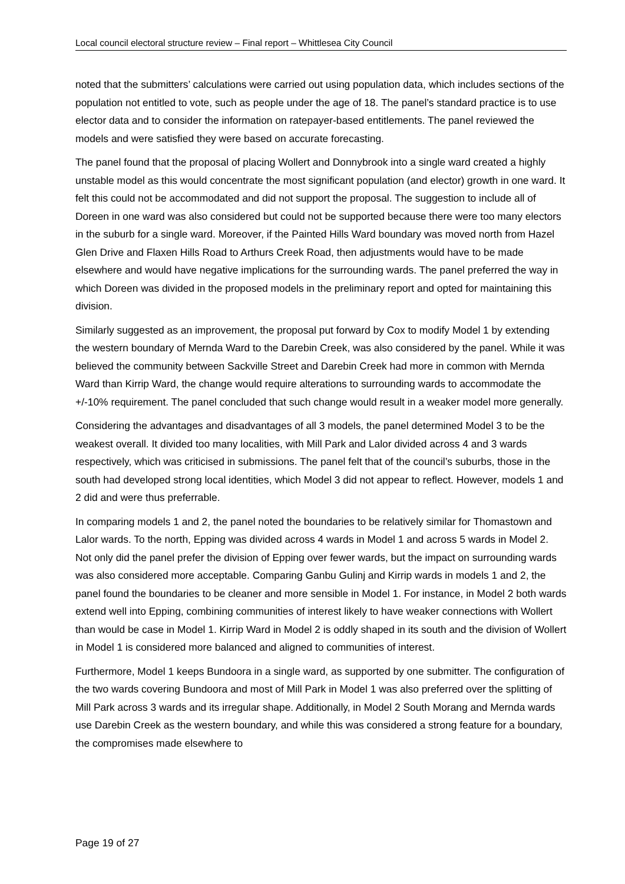Local council electoral structure review – Final report – Whittlesea City Council
noted that the submitters’ calculations were carried out using population data, which includes sections of the population not entitled to vote, such as people under the age of 18. The panel’s standard practice is to use elector data and to consider the information on ratepayer-based entitlements. The panel reviewed the models and were satisfied they were based on accurate forecasting.
The panel found that the proposal of placing Wollert and Donnybrook into a single ward created a highly unstable model as this would concentrate the most significant population (and elector) growth in one ward. It felt this could not be accommodated and did not support the proposal. The suggestion to include all of Doreen in one ward was also considered but could not be supported because there were too many electors in the suburb for a single ward. Moreover, if the Painted Hills Ward boundary was moved north from Hazel Glen Drive and Flaxen Hills Road to Arthurs Creek Road, then adjustments would have to be made elsewhere and would have negative implications for the surrounding wards. The panel preferred the way in which Doreen was divided in the proposed models in the preliminary report and opted for maintaining this division.
Similarly suggested as an improvement, the proposal put forward by Cox to modify Model 1 by extending the western boundary of Mernda Ward to the Darebin Creek, was also considered by the panel. While it was believed the community between Sackville Street and Darebin Creek had more in common with Mernda Ward than Kirrip Ward, the change would require alterations to surrounding wards to accommodate the +/-10% requirement. The panel concluded that such change would result in a weaker model more generally.
Considering the advantages and disadvantages of all 3 models, the panel determined Model 3 to be the weakest overall. It divided too many localities, with Mill Park and Lalor divided across 4 and 3 wards respectively, which was criticised in submissions. The panel felt that of the council’s suburbs, those in the south had developed strong local identities, which Model 3 did not appear to reflect. However, models 1 and 2 did and were thus preferrable.
In comparing models 1 and 2, the panel noted the boundaries to be relatively similar for Thomastown and Lalor wards. To the north, Epping was divided across 4 wards in Model 1 and across 5 wards in Model 2. Not only did the panel prefer the division of Epping over fewer wards, but the impact on surrounding wards was also considered more acceptable. Comparing Ganbu Gulinj and Kirrip wards in models 1 and 2, the panel found the boundaries to be cleaner and more sensible in Model 1. For instance, in Model 2 both wards extend well into Epping, combining communities of interest likely to have weaker connections with Wollert than would be case in Model 1. Kirrip Ward in Model 2 is oddly shaped in its south and the division of Wollert in Model 1 is considered more balanced and aligned to communities of interest.
Furthermore, Model 1 keeps Bundoora in a single ward, as supported by one submitter. The configuration of the two wards covering Bundoora and most of Mill Park in Model 1 was also preferred over the splitting of Mill Park across 3 wards and its irregular shape. Additionally, in Model 2 South Morang and Mernda wards use Darebin Creek as the western boundary, and while this was considered a strong feature for a boundary, the compromises made elsewhere to
Page 19 of 27